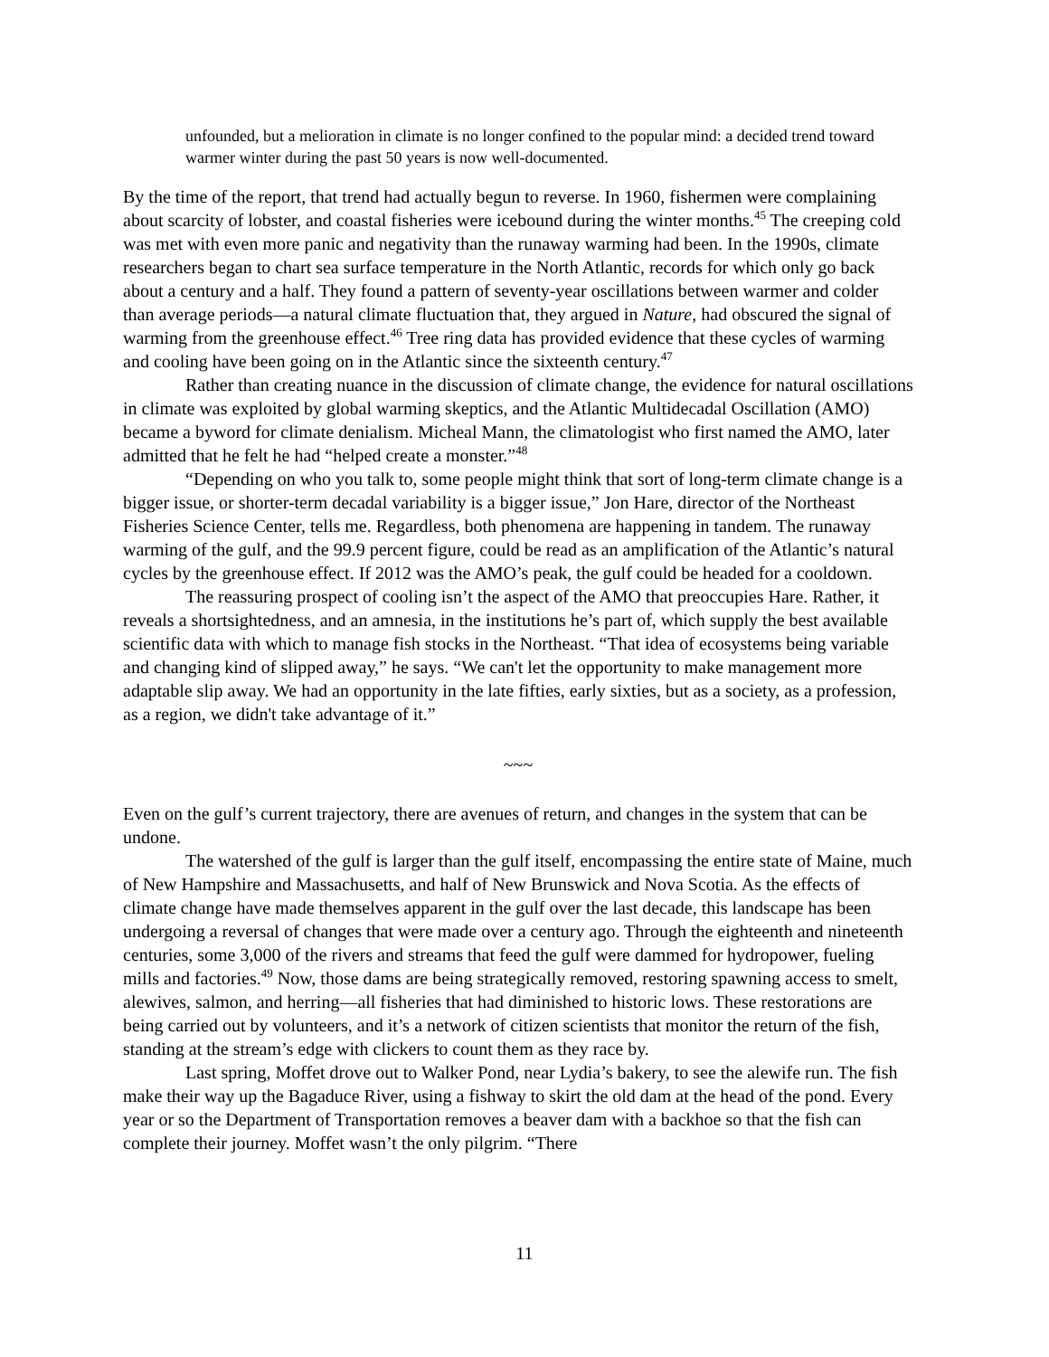unfounded, but a melioration in climate is no longer confined to the popular mind: a decided trend toward warmer winter during the past 50 years is now well-documented.
By the time of the report, that trend had actually begun to reverse. In 1960, fishermen were complaining about scarcity of lobster, and coastal fisheries were icebound during the winter months.<sup>45</sup> The creeping cold was met with even more panic and negativity than the runaway warming had been. In the 1990s, climate researchers began to chart sea surface temperature in the North Atlantic, records for which only go back about a century and a half. They found a pattern of seventy-year oscillations between warmer and colder than average periods—a natural climate fluctuation that, they argued in Nature, had obscured the signal of warming from the greenhouse effect.<sup>46</sup> Tree ring data has provided evidence that these cycles of warming and cooling have been going on in the Atlantic since the sixteenth century.<sup>47</sup>
Rather than creating nuance in the discussion of climate change, the evidence for natural oscillations in climate was exploited by global warming skeptics, and the Atlantic Multidecadal Oscillation (AMO) became a byword for climate denialism. Micheal Mann, the climatologist who first named the AMO, later admitted that he felt he had “helped create a monster.”<sup>48</sup>
“Depending on who you talk to, some people might think that sort of long-term climate change is a bigger issue, or shorter-term decadal variability is a bigger issue,” Jon Hare, director of the Northeast Fisheries Science Center, tells me. Regardless, both phenomena are happening in tandem. The runaway warming of the gulf, and the 99.9 percent figure, could be read as an amplification of the Atlantic’s natural cycles by the greenhouse effect. If 2012 was the AMO’s peak, the gulf could be headed for a cooldown.
The reassuring prospect of cooling isn’t the aspect of the AMO that preoccupies Hare. Rather, it reveals a shortsightedness, and an amnesia, in the institutions he’s part of, which supply the best available scientific data with which to manage fish stocks in the Northeast. “That idea of ecosystems being variable and changing kind of slipped away,” he says. “We can't let the opportunity to make management more adaptable slip away. We had an opportunity in the late fifties, early sixties, but as a society, as a profession, as a region, we didn't take advantage of it.”
~~~
Even on the gulf’s current trajectory, there are avenues of return, and changes in the system that can be undone.
The watershed of the gulf is larger than the gulf itself, encompassing the entire state of Maine, much of New Hampshire and Massachusetts, and half of New Brunswick and Nova Scotia. As the effects of climate change have made themselves apparent in the gulf over the last decade, this landscape has been undergoing a reversal of changes that were made over a century ago. Through the eighteenth and nineteenth centuries, some 3,000 of the rivers and streams that feed the gulf were dammed for hydropower, fueling mills and factories.<sup>49</sup> Now, those dams are being strategically removed, restoring spawning access to smelt, alewives, salmon, and herring—all fisheries that had diminished to historic lows. These restorations are being carried out by volunteers, and it’s a network of citizen scientists that monitor the return of the fish, standing at the stream’s edge with clickers to count them as they race by.
Last spring, Moffet drove out to Walker Pond, near Lydia’s bakery, to see the alewife run. The fish make their way up the Bagaduce River, using a fishway to skirt the old dam at the head of the pond. Every year or so the Department of Transportation removes a beaver dam with a backhoe so that the fish can complete their journey. Moffet wasn’t the only pilgrim. “There
11